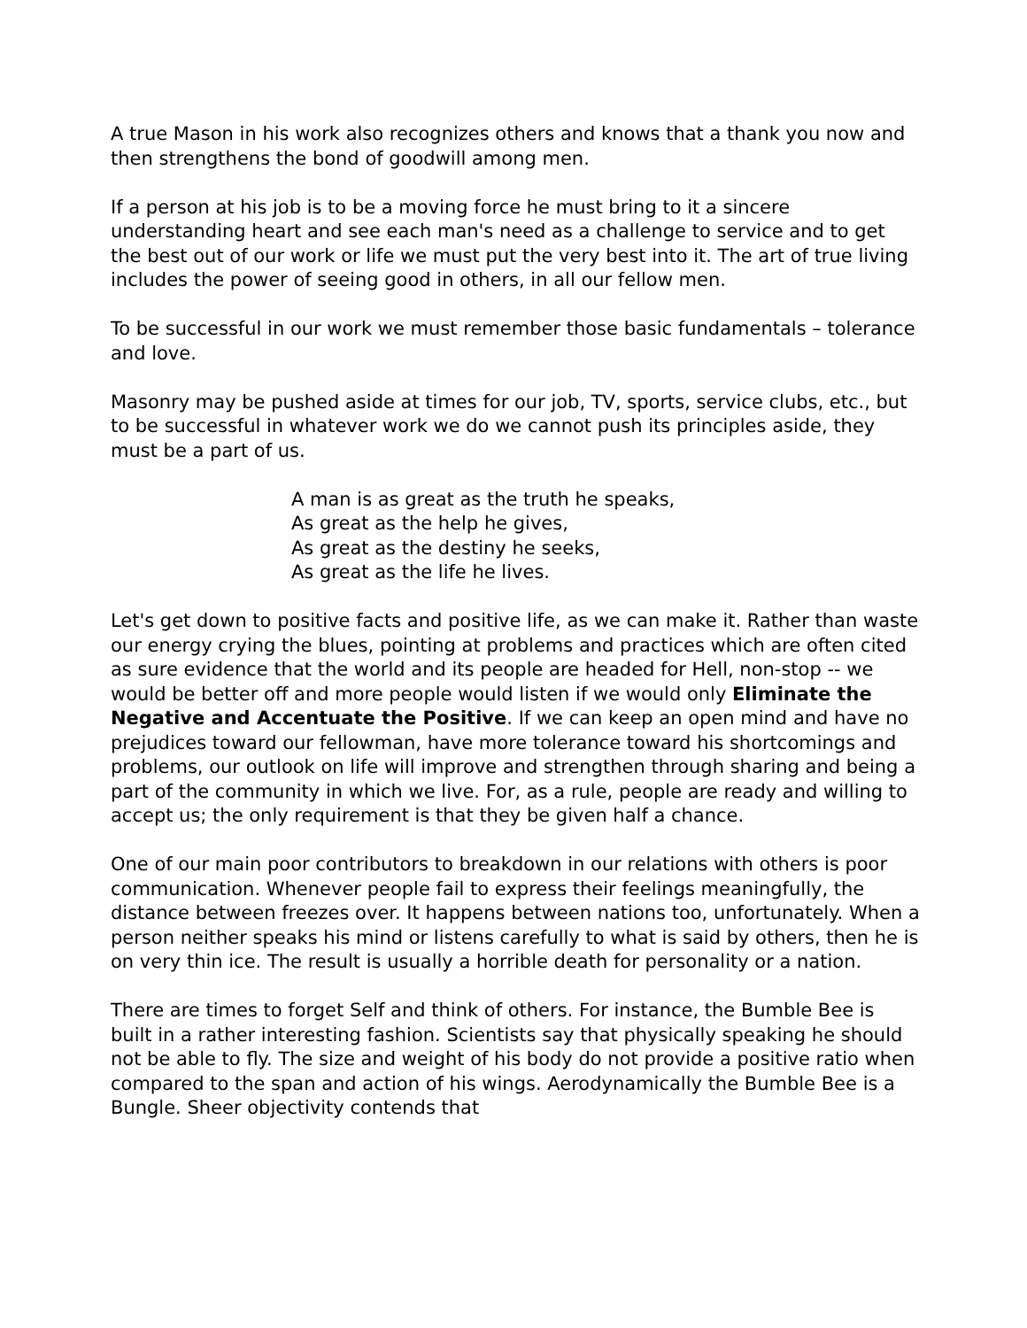A true Mason in his work also recognizes others and knows that a thank you now and then strengthens the bond of goodwill among men.
If a person at his job is to be a moving force he must bring to it a sincere understanding heart and see each man's need as a challenge to service and to get the best out of our work or life we must put the very best into it. The art of true living includes the power of seeing good in others, in all our fellow men.
To be successful in our work we must remember those basic fundamentals – tolerance and love.
Masonry may be pushed aside at times for our job, TV, sports, service clubs, etc., but to be successful in whatever work we do we cannot push its principles aside, they must be a part of us.
A man is as great as the truth he speaks,
As great as the help he gives,
As great as the destiny he seeks,
As great as the life he lives.
Let's get down to positive facts and positive life, as we can make it. Rather than waste our energy crying the blues, pointing at problems and practices which are often cited as sure evidence that the world and its people are headed for Hell, non-stop -- we would be better off and more people would listen if we would only Eliminate the Negative and Accentuate the Positive. If we can keep an open mind and have no prejudices toward our fellowman, have more tolerance toward his shortcomings and problems, our outlook on life will improve and strengthen through sharing and being a part of the community in which we live. For, as a rule, people are ready and willing to accept us; the only requirement is that they be given half a chance.
One of our main poor contributors to breakdown in our relations with others is poor communication. Whenever people fail to express their feelings meaningfully, the distance between freezes over. It happens between nations too, unfortunately. When a person neither speaks his mind or listens carefully to what is said by others, then he is on very thin ice. The result is usually a horrible death for personality or a nation.
There are times to forget Self and think of others. For instance, the Bumble Bee is built in a rather interesting fashion. Scientists say that physically speaking he should not be able to fly. The size and weight of his body do not provide a positive ratio when compared to the span and action of his wings. Aerodynamically the Bumble Bee is a Bungle. Sheer objectivity contends that